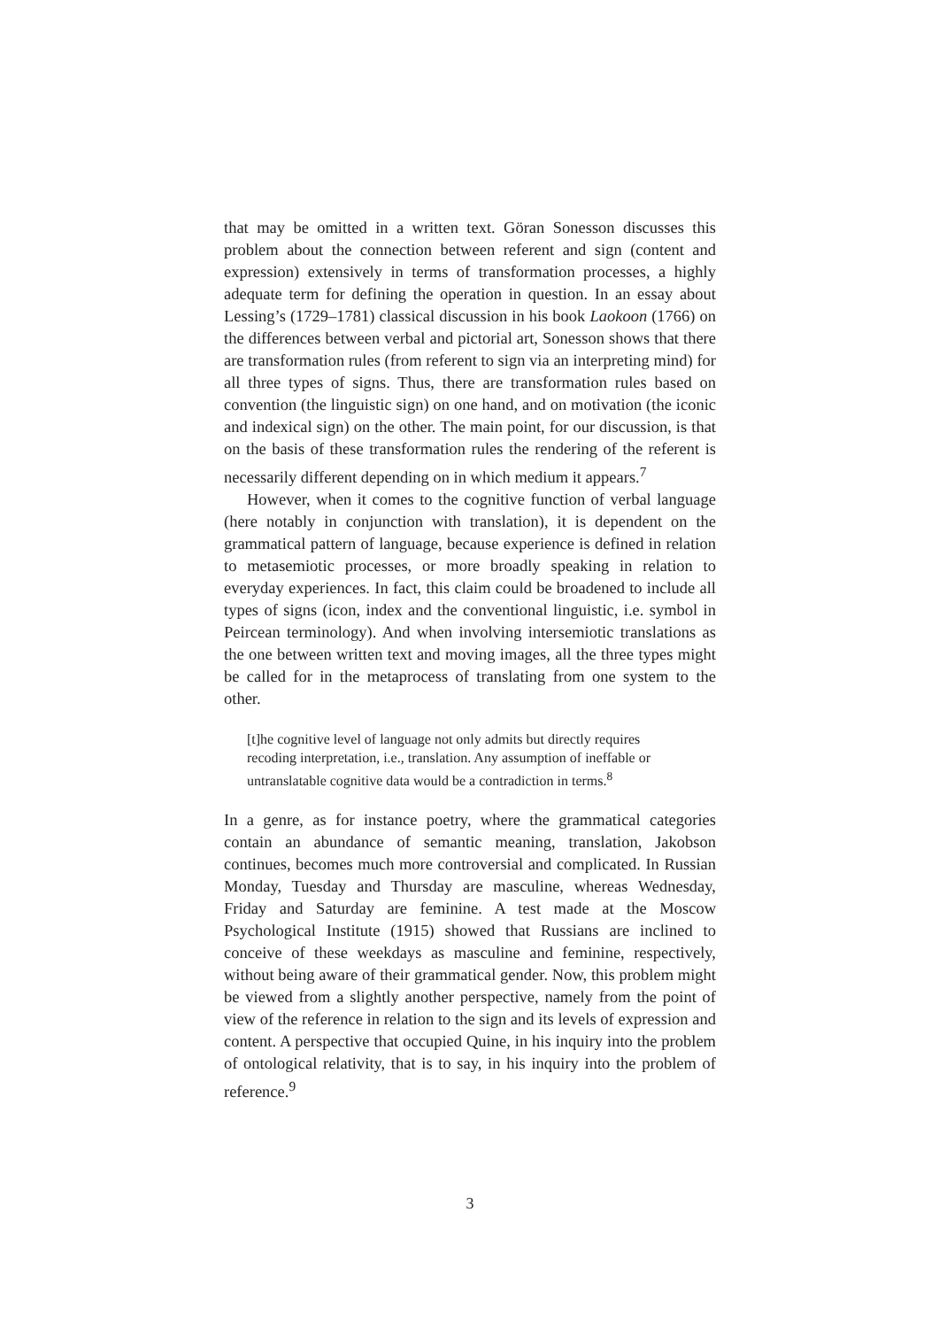that may be omitted in a written text. Göran Sonesson discusses this problem about the connection between referent and sign (content and expression) extensively in terms of transformation processes, a highly adequate term for defining the operation in question. In an essay about Lessing’s (1729–1781) classical discussion in his book Laokoon (1766) on the differences between verbal and pictorial art, Sonesson shows that there are transformation rules (from referent to sign via an interpreting mind) for all three types of signs. Thus, there are transformation rules based on convention (the linguistic sign) on one hand, and on motivation (the iconic and indexical sign) on the other. The main point, for our discussion, is that on the basis of these transformation rules the rendering of the referent is necessarily different depending on in which medium it appears.<sup>7</sup>
However, when it comes to the cognitive function of verbal language (here notably in conjunction with translation), it is dependent on the grammatical pattern of language, because experience is defined in relation to metasemiotic processes, or more broadly speaking in relation to everyday experiences. In fact, this claim could be broadened to include all types of signs (icon, index and the conventional linguistic, i.e. symbol in Peircean terminology). And when involving intersemiotic translations as the one between written text and moving images, all the three types might be called for in the metaprocess of translating from one system to the other.
[t]he cognitive level of language not only admits but directly requires recoding interpretation, i.e., translation. Any assumption of ineffable or untranslatable cognitive data would be a contradiction in terms.<sup>8</sup>
In a genre, as for instance poetry, where the grammatical categories contain an abundance of semantic meaning, translation, Jakobson continues, becomes much more controversial and complicated. In Russian Monday, Tuesday and Thursday are masculine, whereas Wednesday, Friday and Saturday are feminine. A test made at the Moscow Psychological Institute (1915) showed that Russians are inclined to conceive of these weekdays as masculine and feminine, respectively, without being aware of their grammatical gender. Now, this problem might be viewed from a slightly another perspective, namely from the point of view of the reference in relation to the sign and its levels of expression and content. A perspective that occupied Quine, in his inquiry into the problem of ontological relativity, that is to say, in his inquiry into the problem of reference.<sup>9</sup>
3